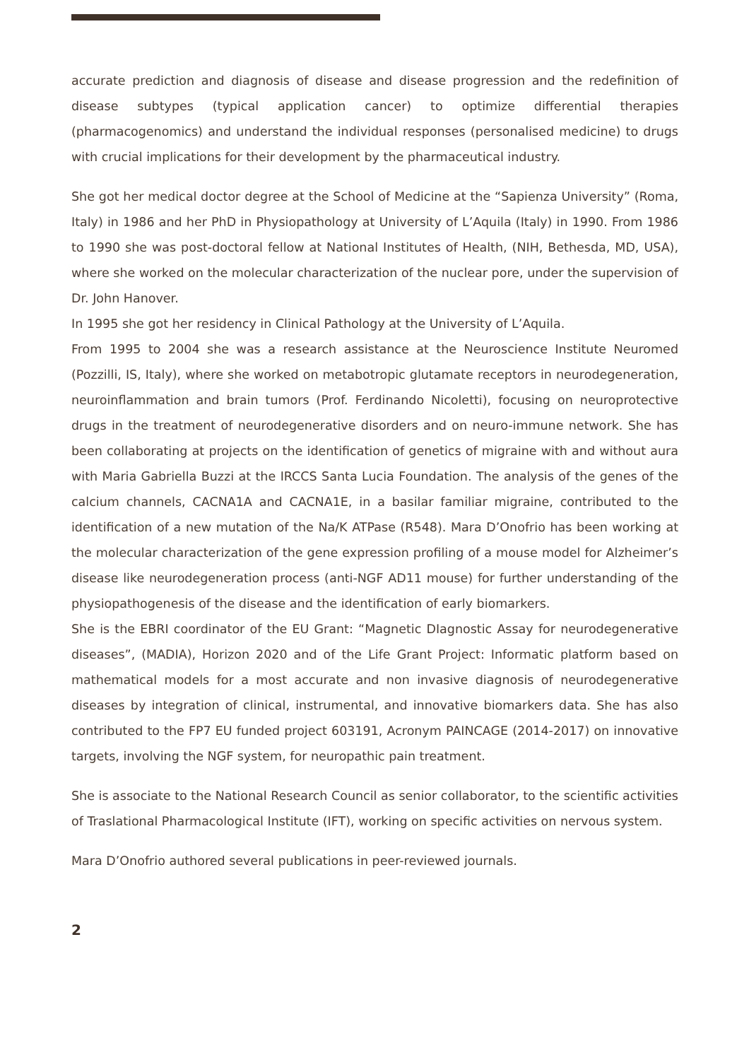accurate prediction and diagnosis of disease and disease progression and the redefinition of disease subtypes (typical application cancer) to optimize differential therapies (pharmacogenomics) and understand the individual responses (personalised medicine) to drugs with crucial implications for their development by the pharmaceutical industry.
She got her medical doctor degree at the School of Medicine at the “Sapienza University” (Roma, Italy) in 1986 and her PhD in Physiopathology at University of L’Aquila (Italy) in 1990. From 1986 to 1990 she was post-doctoral fellow at National Institutes of Health, (NIH, Bethesda, MD, USA), where she worked on the molecular characterization of the nuclear pore, under the supervision of Dr. John Hanover.
In 1995 she got her residency in Clinical Pathology at the University of L’Aquila.
From 1995 to 2004 she was a research assistance at the Neuroscience Institute Neuromed (Pozzilli, IS, Italy), where she worked on metabotropic glutamate receptors in neurodegeneration, neuroinflammation and brain tumors (Prof. Ferdinando Nicoletti), focusing on neuroprotective drugs in the treatment of neurodegenerative disorders and on neuro-immune network. She has been collaborating at projects on the identification of genetics of migraine with and without aura with Maria Gabriella Buzzi at the IRCCS Santa Lucia Foundation. The analysis of the genes of the calcium channels, CACNA1A and CACNA1E, in a basilar familiar migraine, contributed to the identification of a new mutation of the Na/K ATPase (R548). Mara D’Onofrio has been working at the molecular characterization of the gene expression profiling of a mouse model for Alzheimer’s disease like neurodegeneration process (anti-NGF AD11 mouse) for further understanding of the physiopathogenesis of the disease and the identification of early biomarkers.
She is the EBRI coordinator of the EU Grant: “Magnetic DIagnostic Assay for neurodegenerative diseases”, (MADIA), Horizon 2020 and of the Life Grant Project: Informatic platform based on mathematical models for a most accurate and non invasive diagnosis of neurodegenerative diseases by integration of clinical, instrumental, and innovative biomarkers data. She has also contributed to the FP7 EU funded project 603191, Acronym PAINCAGE (2014-2017) on innovative targets, involving the NGF system, for neuropathic pain treatment.
She is associate to the National Research Council as senior collaborator, to the scientific activities of Traslational Pharmacological Institute (IFT), working on specific activities on nervous system.
Mara D’Onofrio authored several publications in peer-reviewed journals.
2